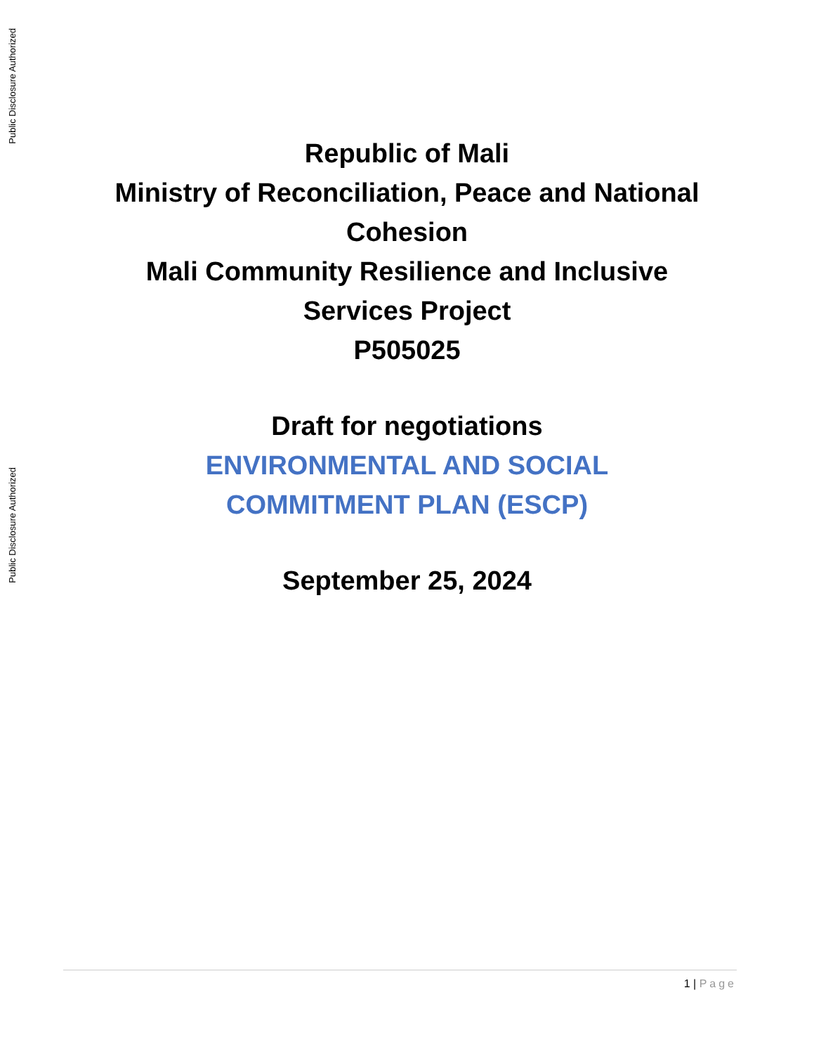Public Disclosure Authorized
Public Disclosure Authorized
Republic of Mali
Ministry of Reconciliation, Peace and National Cohesion
Mali Community Resilience and Inclusive
Services Project
P505025
Draft for negotiations
ENVIRONMENTAL AND SOCIAL
COMMITMENT PLAN (ESCP)
September 25, 2024
1 | Page